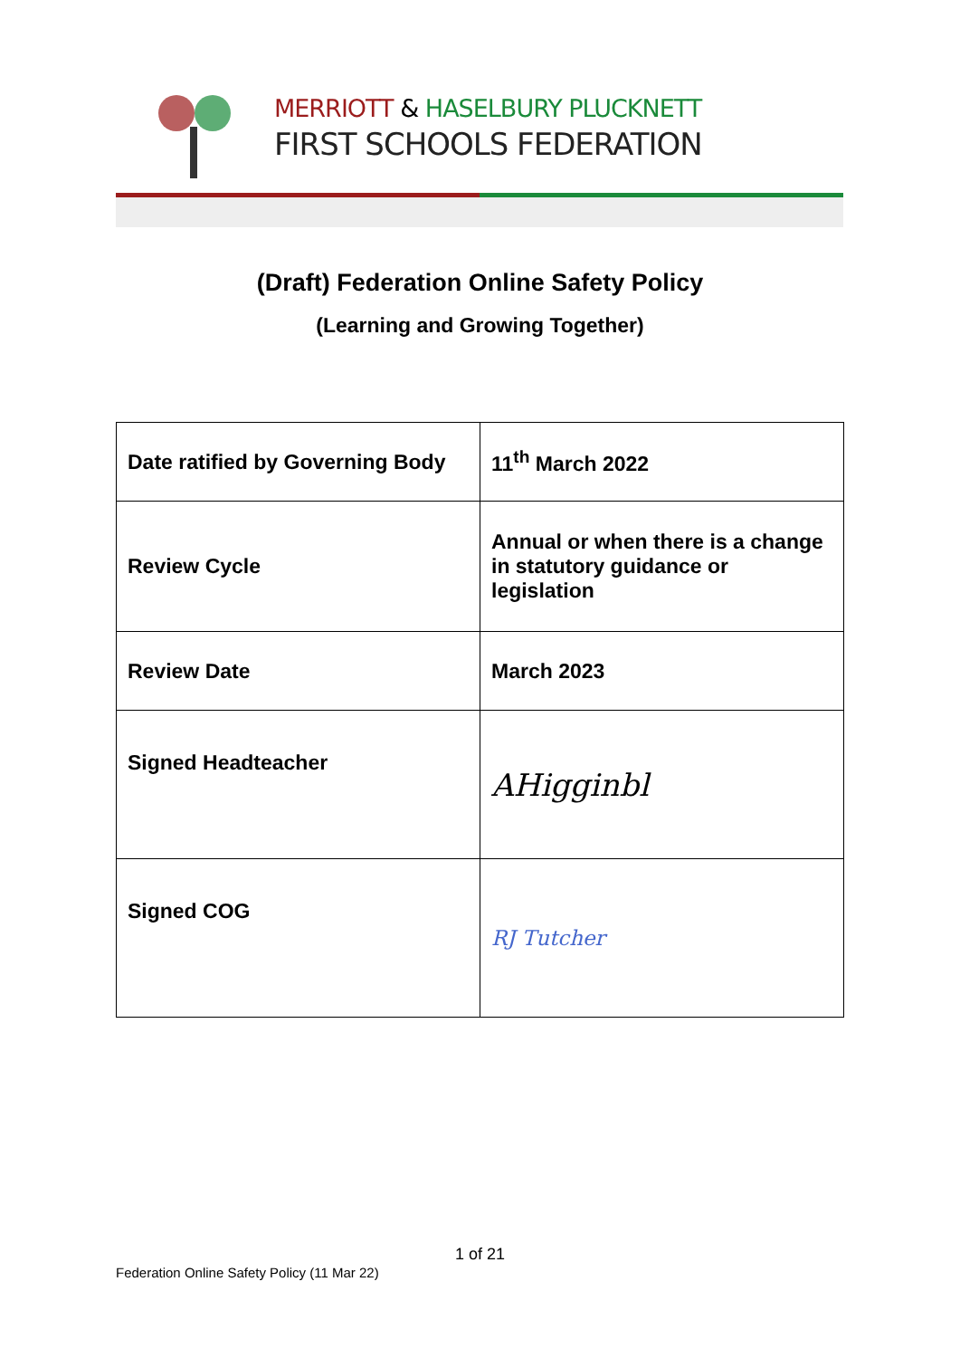MERRIOTT & HASELBURY PLUCKNETT
FIRST SCHOOLS FEDERATION
(Draft) Federation Online Safety Policy
(Learning and Growing Together)
| Date ratified by Governing Body | 11<sup>th</sup> March 2022 |
| Review Cycle | Annual or when there is a change in statutory guidance or legislation |
| Review Date | March 2023 |
| Signed Headteacher | AHigginbl |
| Signed COG | RJ Tutcher |
1 of 21
Federation Online Safety Policy (11 Mar 22)